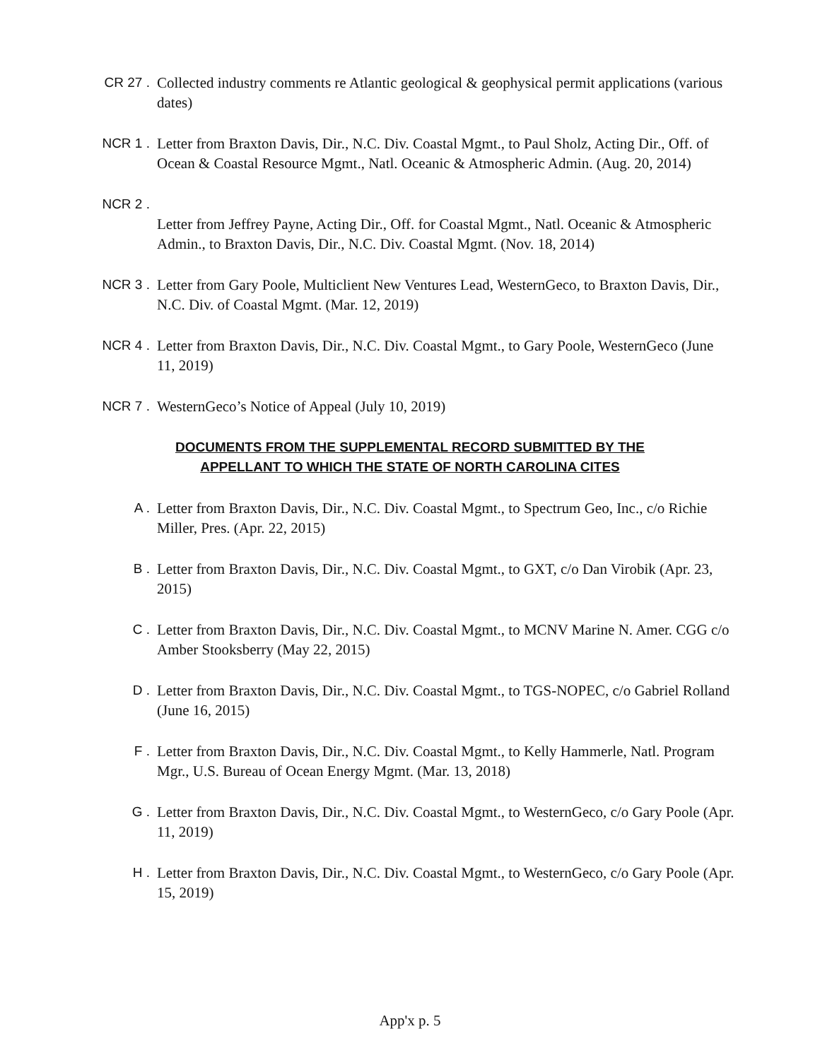CR 27 . Collected industry comments re Atlantic geological & geophysical permit applications (various dates)
NCR 1 . Letter from Braxton Davis, Dir., N.C. Div. Coastal Mgmt., to Paul Sholz, Acting Dir., Off. of Ocean & Coastal Resource Mgmt., Natl. Oceanic & Atmospheric Admin. (Aug. 20, 2014)
NCR 2 .
Letter from Jeffrey Payne, Acting Dir., Off. for Coastal Mgmt., Natl. Oceanic & Atmospheric Admin., to Braxton Davis, Dir., N.C. Div. Coastal Mgmt. (Nov. 18, 2014)
NCR 3 . Letter from Gary Poole, Multiclient New Ventures Lead, WesternGeco, to Braxton Davis, Dir., N.C. Div. of Coastal Mgmt. (Mar. 12, 2019)
NCR 4 . Letter from Braxton Davis, Dir., N.C. Div. Coastal Mgmt., to Gary Poole, WesternGeco (June 11, 2019)
NCR 7 . WesternGeco’s Notice of Appeal (July 10, 2019)
DOCUMENTS FROM THE SUPPLEMENTAL RECORD SUBMITTED BY THE
APPELLANT TO WHICH THE STATE OF NORTH CAROLINA CITES
A . Letter from Braxton Davis, Dir., N.C. Div. Coastal Mgmt., to Spectrum Geo, Inc., c/o Richie Miller, Pres. (Apr. 22, 2015)
B . Letter from Braxton Davis, Dir., N.C. Div. Coastal Mgmt., to GXT, c/o Dan Virobik (Apr. 23, 2015)
C . Letter from Braxton Davis, Dir., N.C. Div. Coastal Mgmt., to MCNV Marine N. Amer. CGG c/o Amber Stooksberry (May 22, 2015)
D . Letter from Braxton Davis, Dir., N.C. Div. Coastal Mgmt., to TGS-NOPEC, c/o Gabriel Rolland (June 16, 2015)
F . Letter from Braxton Davis, Dir., N.C. Div. Coastal Mgmt., to Kelly Hammerle, Natl. Program Mgr., U.S. Bureau of Ocean Energy Mgmt. (Mar. 13, 2018)
G . Letter from Braxton Davis, Dir., N.C. Div. Coastal Mgmt., to WesternGeco, c/o Gary Poole (Apr. 11, 2019)
H . Letter from Braxton Davis, Dir., N.C. Div. Coastal Mgmt., to WesternGeco, c/o Gary Poole (Apr. 15, 2019)
App'x p. 5